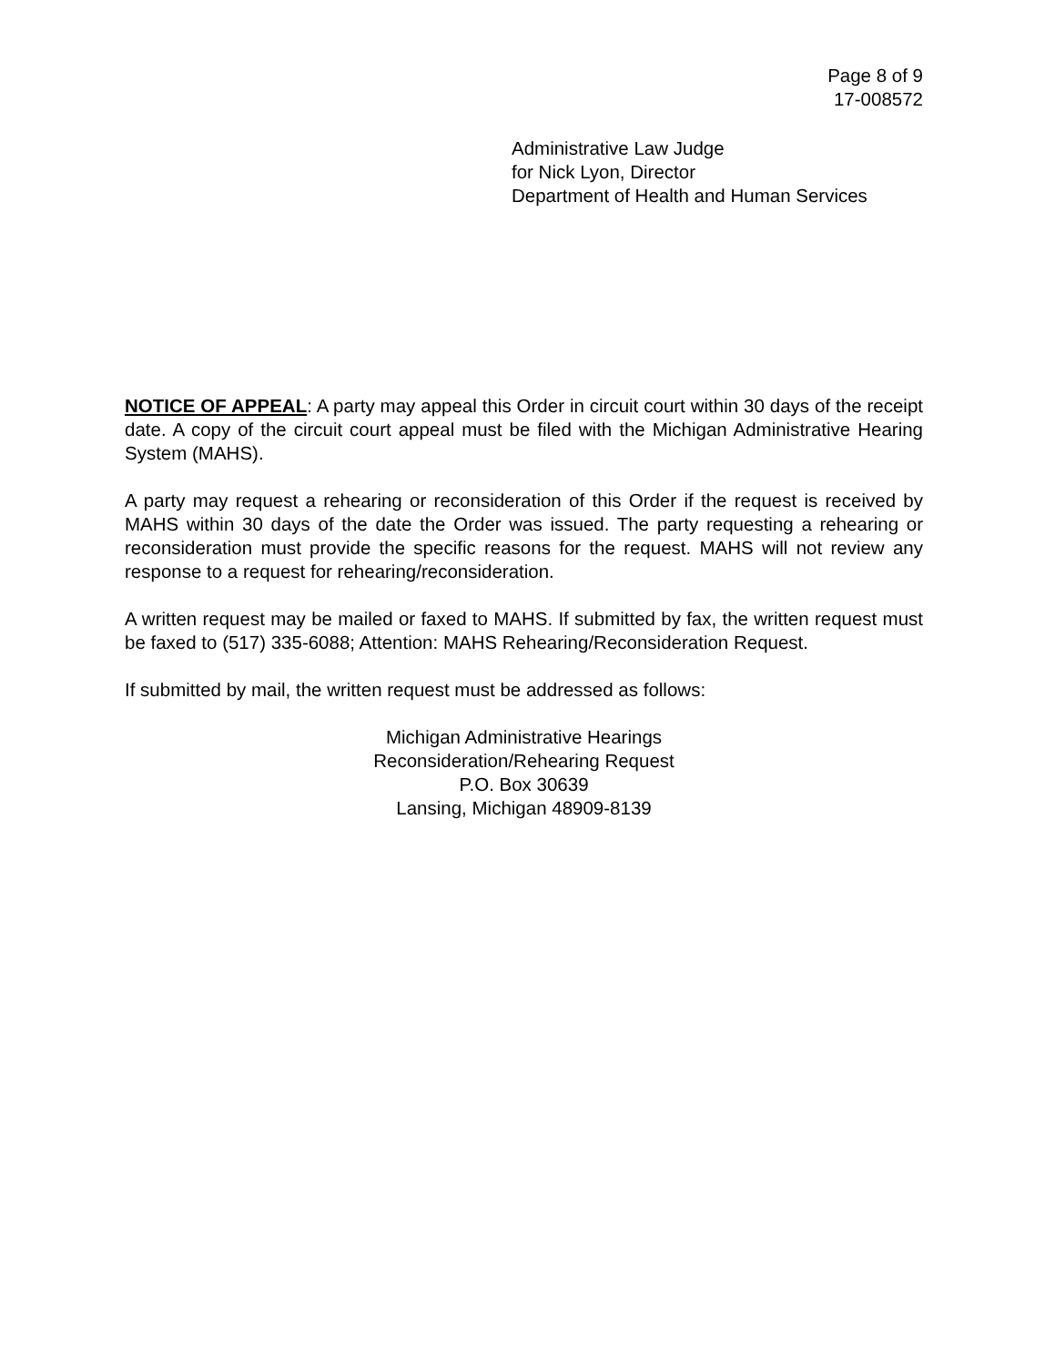Page 8 of 9
17-008572
Administrative Law Judge
for Nick Lyon, Director
Department of Health and Human Services
NOTICE OF APPEAL: A party may appeal this Order in circuit court within 30 days of the receipt date. A copy of the circuit court appeal must be filed with the Michigan Administrative Hearing System (MAHS).
A party may request a rehearing or reconsideration of this Order if the request is received by MAHS within 30 days of the date the Order was issued. The party requesting a rehearing or reconsideration must provide the specific reasons for the request. MAHS will not review any response to a request for rehearing/reconsideration.
A written request may be mailed or faxed to MAHS. If submitted by fax, the written request must be faxed to (517) 335-6088; Attention: MAHS Rehearing/Reconsideration Request.
If submitted by mail, the written request must be addressed as follows:
Michigan Administrative Hearings
Reconsideration/Rehearing Request
P.O. Box 30639
Lansing, Michigan 48909-8139